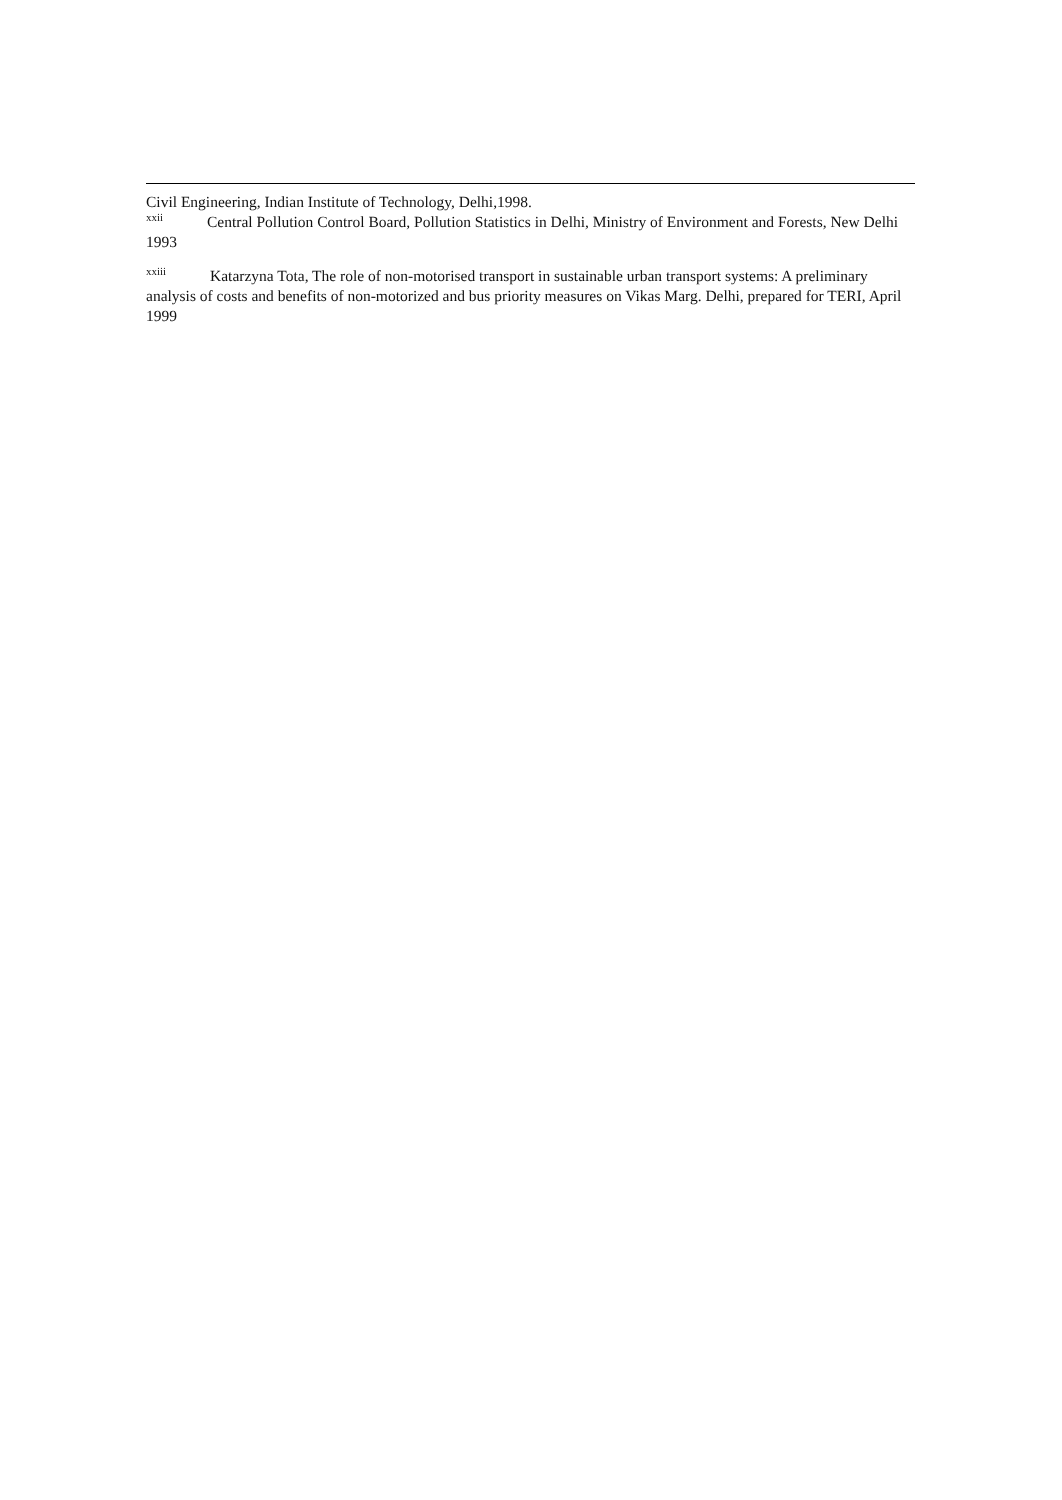Civil Engineering, Indian Institute of Technology, Delhi,1998.
<sup>xxii</sup> Central Pollution Control Board, Pollution Statistics in Delhi, Ministry of Environment and Forests, New Delhi 1993
<sup>xxiii</sup> Katarzyna Tota, The role of non-motorised transport in sustainable urban transport systems: A preliminary analysis of costs and benefits of non-motorized and bus priority measures on Vikas Marg. Delhi, prepared for TERI, April 1999